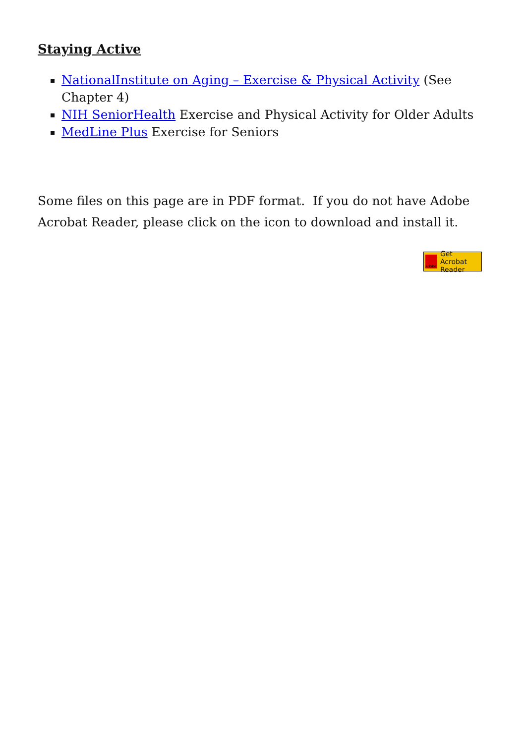Staying Active
NationalInstitute on Aging – Exercise & Physical Activity (See Chapter 4)
NIH SeniorHealth Exercise and Physical Activity for Older Adults
MedLine Plus Exercise for Seniors
Some files on this page are in PDF format. If you do not have Adobe Acrobat Reader, please click on the icon to download and install it.
Adobe
Get Acrobat
Reader